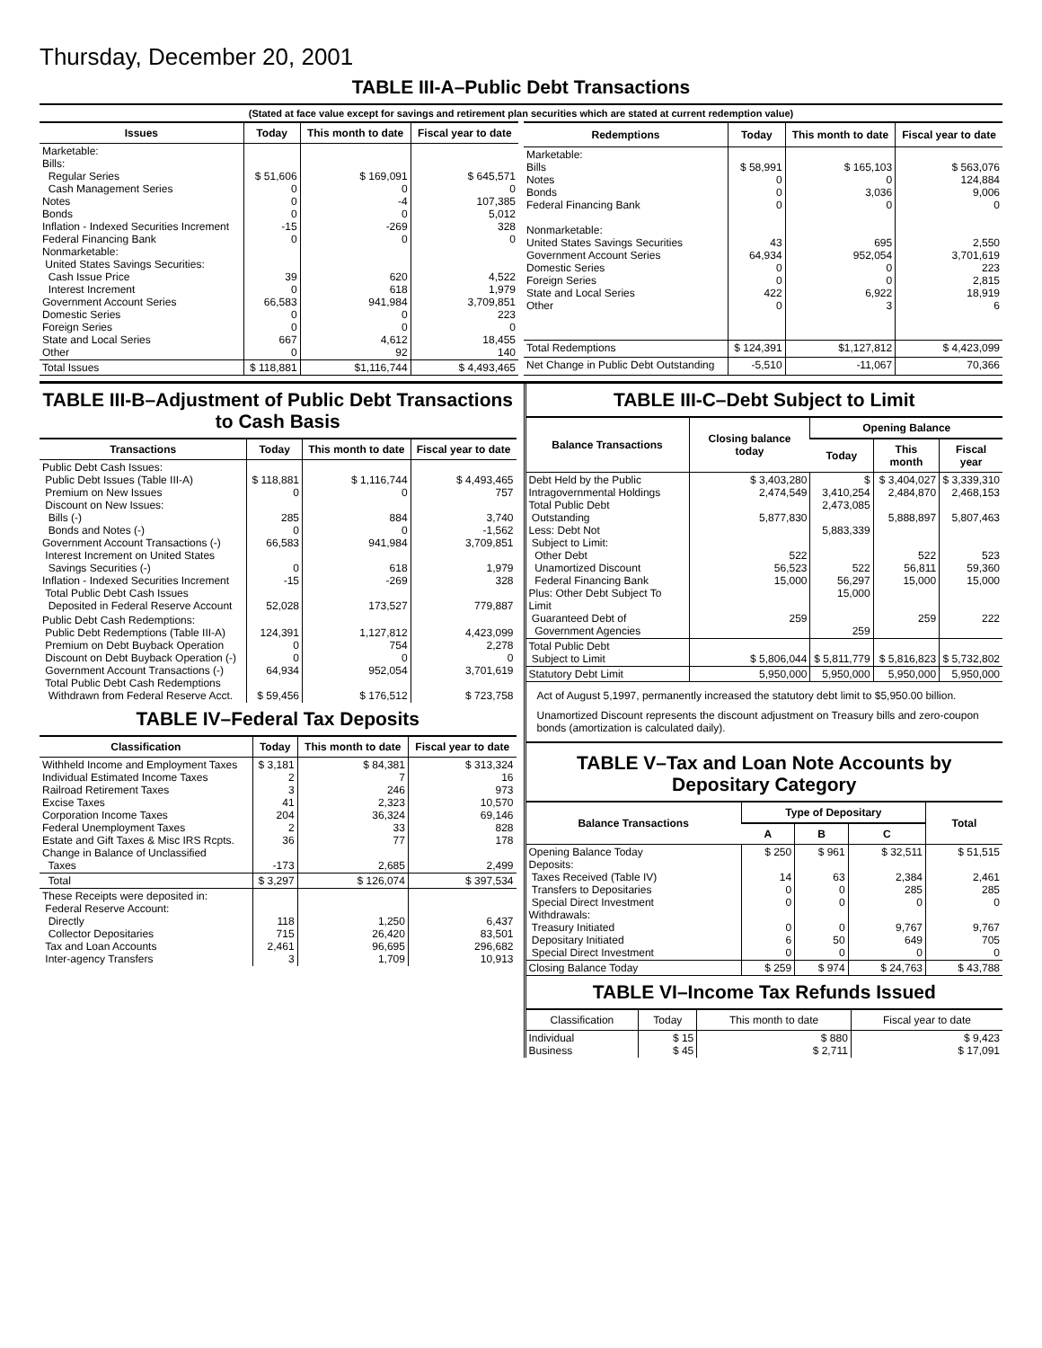Thursday, December 20, 2001
TABLE III-A–Public Debt Transactions
(Stated at face value except for savings and retirement plan securities which are stated at current redemption value)
| Issues | Today | This month to date | Fiscal year to date |
| --- | --- | --- | --- |
| Marketable: Bills: Regular Series Cash Management Series Notes Bonds Inflation - Indexed Securities Increment Federal Financing Bank Nonmarketable: United States Savings Securities: Cash Issue Price Interest Increment Government Account Series Domestic Series Foreign Series State and Local Series Other | $ 51,606 0 0 0 -15 0 39 0 66,583 0 0 667 0 | $ 169,091 0 -4 0 -269 0 620 618 941,984 0 0 4,612 92 | $ 645,571 0 107,385 5,012 328 0 4,522 1,979 3,709,851 223 0 18,455 140 |
| Total Issues | $ 118,881 | $1,116,744 | $ 4,493,465 |
| Redemptions | Today | This month to date | Fiscal year to date |
| --- | --- | --- | --- |
| Marketable: Bills Notes Bonds Federal Financing Bank Nonmarketable: United States Savings Securities Government Account Series Domestic Series Foreign Series State and Local Series Other | $ 58,991 0 0 0 43 64,934 0 0 422 0 | $ 165,103 0 3,036 0 695 952,054 0 0 6,922 3 | $ 563,076 124,884 9,006 0 2,550 3,701,619 223 2,815 18,919 6 |
| Total Redemptions | $ 124,391 | $1,127,812 | $ 4,423,099 |
| Net Change in Public Debt Outstanding | -5,510 | -11,067 | 70,366 |
TABLE III-B–Adjustment of Public Debt Transactions to Cash Basis
| Transactions | Today | This month to date | Fiscal year to date |
| --- | --- | --- | --- |
| Public Debt Cash Issues: Public Debt Issues (Table III-A) Premium on New Issues Discount on New Issues: Bills (-) Bonds and Notes (-) Government Account Transactions (-) Interest Increment on United States Savings Securities (-) Inflation - Indexed Securities Increment Total Public Debt Cash Issues Deposited in Federal Reserve Account | $ 118,881 0 285 0 66,583 0 -15 52,028 | $ 1,116,744 0 884 0 941,984 618 -269 173,527 | $ 4,493,465 757 3,740 -1,562 3,709,851 1,979 328 779,887 |
| Public Debt Cash Redemptions: Public Debt Redemptions (Table III-A) Premium on Debt Buyback Operation Discount on Debt Buyback Operation (-) Government Account Transactions (-) Total Public Debt Cash Redemptions Withdrawn from Federal Reserve Acct. | 124,391 0 0 64,934 $ 59,456 | 1,127,812 754 0 952,054 $ 176,512 | 4,423,099 2,278 0 3,701,619 $ 723,758 |
TABLE IV–Federal Tax Deposits
| Classification | Today | This month to date | Fiscal year to date |
| --- | --- | --- | --- |
| Withheld Income and Employment Taxes Individual Estimated Income Taxes Railroad Retirement Taxes Excise Taxes Corporation Income Taxes Federal Unemployment Taxes Estate and Gift Taxes & Misc IRS Rcpts. Change in Balance of Unclassified Taxes | $ 3,181 2 3 41 204 2 36 -173 | $ 84,381 7 246 2,323 36,324 33 77 2,685 | $ 313,324 16 973 10,570 69,146 828 178 2,499 |
| Total | $ 3,297 | $ 126,074 | $ 397,534 |
| These Receipts were deposited in: Federal Reserve Account: Directly Collector Depositaries Tax and Loan Accounts Inter-agency Transfers | 118 715 2,461 3 | 1,250 26,420 96,695 1,709 | 6,437 83,501 296,682 10,913 |
TABLE III-C–Debt Subject to Limit
| Balance Transactions | Closing balance today | Opening Balance | | |
| --- | --- | --- | --- | --- |
| | | Today | This month | Fiscal year |
| Debt Held by the Public Intragovernmental Holdings Total Public Debt Outstanding Less: Debt Not Subject to Limit: Other Debt Unamortized Discount Federal Financing Bank Plus: Other Debt Subject To Limit Guaranteed Debt of Government Agencies | $ 3,403,280 2,474,549 5,877,830 522 56,523 15,000 259 | $ 3,410,254 2,473,085 5,883,339 522 56,297 15,000 259 | $ 3,404,027 2,484,870 5,888,897 522 56,811 15,000 259 | $ 3,339,310 2,468,153 5,807,463 523 59,360 15,000 222 |
| Total Public Debt Subject to Limit | $ 5,806,044 | $ 5,811,779 | $ 5,816,823 | $ 5,732,802 |
| Statutory Debt Limit | 5,950,000 | 5,950,000 | 5,950,000 | 5,950,000 |
Act of August 5,1997, permanently increased the statutory debt limit to $5,950.00 billion.
Unamortized Discount represents the discount adjustment on Treasury bills and zero-coupon bonds (amortization is calculated daily).
TABLE V–Tax and Loan Note Accounts by Depositary Category
| Balance Transactions | Type of Depositary | | | Total |
| --- | --- | --- | --- | --- |
| | A | B | C | |
| Opening Balance Today Deposits: Taxes Received (Table IV) Transfers to Depositaries Special Direct Investment Withdrawals: Treasury Initiated Depositary Initiated Special Direct Investment | $ 250 14 0 0 0 6 0 | $ 961 63 0 0 0 50 0 | $ 32,511 2,384 285 0 9,767 649 0 | $ 51,515 2,461 285 0 9,767 705 0 |
| Closing Balance Today | $ 259 | $ 974 | $ 24,763 | $ 43,788 |
TABLE VI–Income Tax Refunds Issued
| Classification | Today | This month to date | Fiscal year to date |
| --- | --- | --- | --- |
| Individual Business | $ 15 $ 45 | $ 880 $ 2,711 | $ 9,423 $ 17,091 |